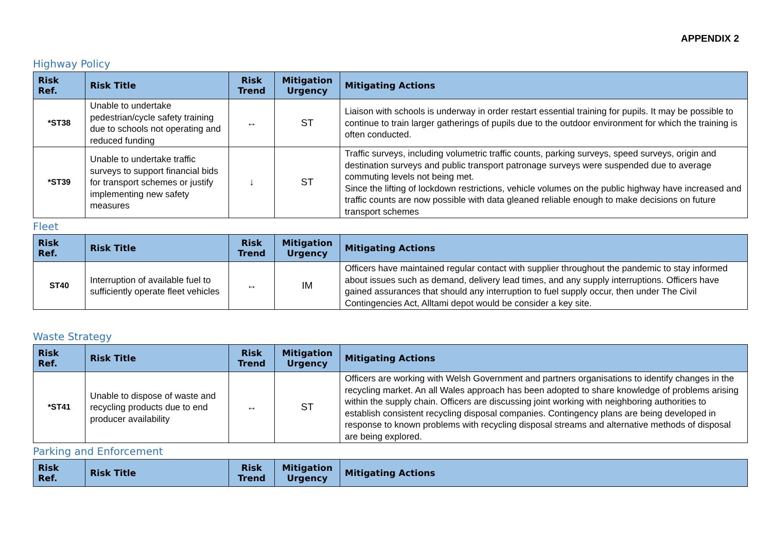APPENDIX 2
Highway Policy
| Risk Ref. | Risk Title | Risk Trend | Mitigation Urgency | Mitigating Actions |
| --- | --- | --- | --- | --- |
| *ST38 | Unable to undertake pedestrian/cycle safety training due to schools not operating and reduced funding | ↔ | ST | Liaison with schools is underway in order restart essential training for pupils. It may be possible to continue to train larger gatherings of pupils due to the outdoor environment for which the training is often conducted. |
| *ST39 | Unable to undertake traffic surveys to support financial bids for transport schemes or justify implementing new safety measures | ↓ | ST | Traffic surveys, including volumetric traffic counts, parking surveys, speed surveys, origin and destination surveys and public transport patronage surveys were suspended due to average commuting levels not being met. Since the lifting of lockdown restrictions, vehicle volumes on the public highway have increased and traffic counts are now possible with data gleaned reliable enough to make decisions on future transport schemes |
Fleet
| Risk Ref. | Risk Title | Risk Trend | Mitigation Urgency | Mitigating Actions |
| --- | --- | --- | --- | --- |
| ST40 | Interruption of available fuel to sufficiently operate fleet vehicles | ↔ | IM | Officers have maintained regular contact with supplier throughout the pandemic to stay informed about issues such as demand, delivery lead times, and any supply interruptions. Officers have gained assurances that should any interruption to fuel supply occur, then under The Civil Contingencies Act, Alltami depot would be consider a key site. |
Waste Strategy
| Risk Ref. | Risk Title | Risk Trend | Mitigation Urgency | Mitigating Actions |
| --- | --- | --- | --- | --- |
| *ST41 | Unable to dispose of waste and recycling products due to end producer availability | ↔ | ST | Officers are working with Welsh Government and partners organisations to identify changes in the recycling market. An all Wales approach has been adopted to share knowledge of problems arising within the supply chain. Officers are discussing joint working with neighboring authorities to establish consistent recycling disposal companies. Contingency plans are being developed in response to known problems with recycling disposal streams and alternative methods of disposal are being explored. |
Parking and Enforcement
| Risk Ref. | Risk Title | Risk Trend | Mitigation Urgency | Mitigating Actions |
| --- | --- | --- | --- | --- |